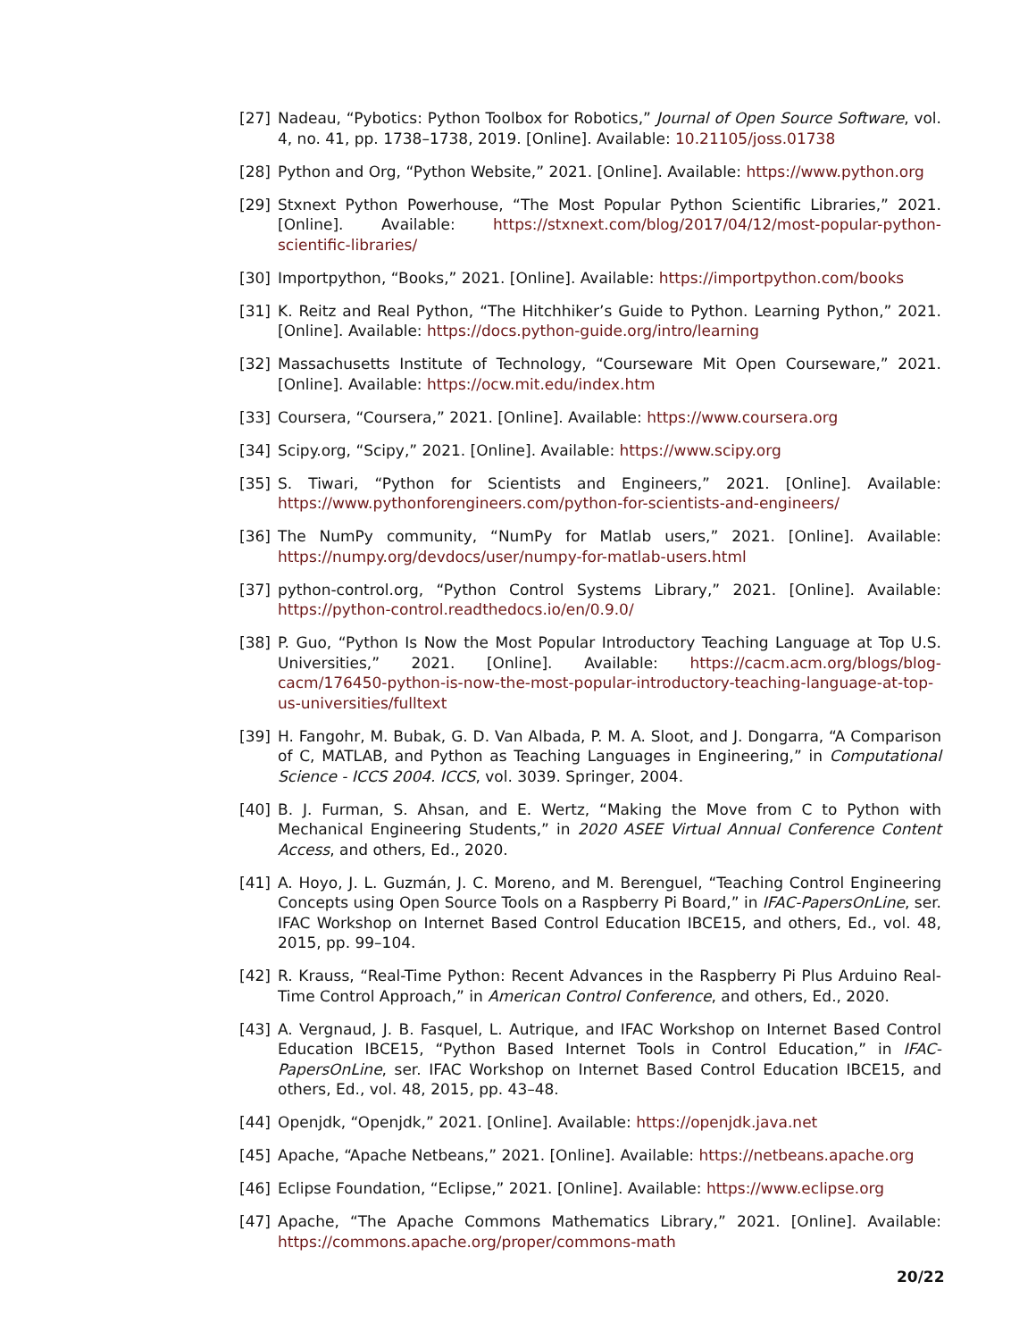[27] Nadeau, “Pybotics: Python Toolbox for Robotics,” Journal of Open Source Software, vol. 4, no. 41, pp. 1738–1738, 2019. [Online]. Available: 10.21105/joss.01738
[28] Python and Org, “Python Website,” 2021. [Online]. Available: https://www.python.org
[29] Stxnext Python Powerhouse, “The Most Popular Python Scientific Libraries,” 2021. [Online]. Available: https://stxnext.com/blog/2017/04/12/most-popular-python-scientific-libraries/
[30] Importpython, “Books,” 2021. [Online]. Available: https://importpython.com/books
[31] K. Reitz and Real Python, “The Hitchhiker’s Guide to Python. Learning Python,” 2021. [Online]. Available: https://docs.python-guide.org/intro/learning
[32] Massachusetts Institute of Technology, “Courseware Mit Open Courseware,” 2021. [Online]. Available: https://ocw.mit.edu/index.htm
[33] Coursera, “Coursera,” 2021. [Online]. Available: https://www.coursera.org
[34] Scipy.org, “Scipy,” 2021. [Online]. Available: https://www.scipy.org
[35] S. Tiwari, “Python for Scientists and Engineers,” 2021. [Online]. Available: https://www.pythonforengineers.com/python-for-scientists-and-engineers/
[36] The NumPy community, “NumPy for Matlab users,” 2021. [Online]. Available: https://numpy.org/devdocs/user/numpy-for-matlab-users.html
[37] python-control.org, “Python Control Systems Library,” 2021. [Online]. Available: https://python-control.readthedocs.io/en/0.9.0/
[38] P. Guo, “Python Is Now the Most Popular Introductory Teaching Language at Top U.S. Universities,” 2021. [Online]. Available: https://cacm.acm.org/blogs/blog-cacm/176450-python-is-now-the-most-popular-introductory-teaching-language-at-top-us-universities/fulltext
[39] H. Fangohr, M. Bubak, G. D. Van Albada, P. M. A. Sloot, and J. Dongarra, “A Comparison of C, MATLAB, and Python as Teaching Languages in Engineering,” in Computational Science - ICCS 2004. ICCS, vol. 3039. Springer, 2004.
[40] B. J. Furman, S. Ahsan, and E. Wertz, “Making the Move from C to Python with Mechanical Engineering Students,” in 2020 ASEE Virtual Annual Conference Content Access, and others, Ed., 2020.
[41] A. Hoyo, J. L. Guzmán, J. C. Moreno, and M. Berenguel, “Teaching Control Engineering Concepts using Open Source Tools on a Raspberry Pi Board,” in IFAC-PapersOnLine, ser. IFAC Workshop on Internet Based Control Education IBCE15, and others, Ed., vol. 48, 2015, pp. 99–104.
[42] R. Krauss, “Real-Time Python: Recent Advances in the Raspberry Pi Plus Arduino Real-Time Control Approach,” in American Control Conference, and others, Ed., 2020.
[43] A. Vergnaud, J. B. Fasquel, L. Autrique, and IFAC Workshop on Internet Based Control Education IBCE15, “Python Based Internet Tools in Control Education,” in IFAC-PapersOnLine, ser. IFAC Workshop on Internet Based Control Education IBCE15, and others, Ed., vol. 48, 2015, pp. 43–48.
[44] Openjdk, “Openjdk,” 2021. [Online]. Available: https://openjdk.java.net
[45] Apache, “Apache Netbeans,” 2021. [Online]. Available: https://netbeans.apache.org
[46] Eclipse Foundation, “Eclipse,” 2021. [Online]. Available: https://www.eclipse.org
[47] Apache, “The Apache Commons Mathematics Library,” 2021. [Online]. Available: https://commons.apache.org/proper/commons-math
20/22